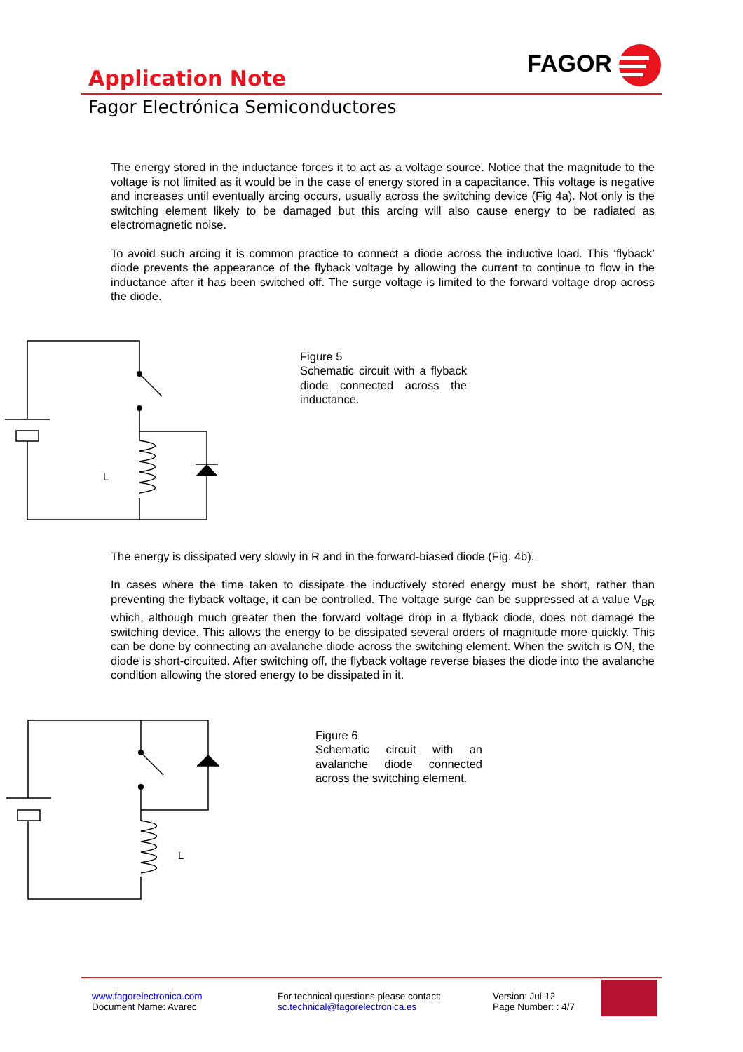FAGOR
Application Note
Fagor Electrónica Semiconductores
The energy stored in the inductance forces it to act as a voltage source. Notice that the magnitude to the voltage is not limited as it would be in the case of energy stored in a capacitance. This voltage is negative and increases until eventually arcing occurs, usually across the switching device (Fig 4a). Not only is the switching element likely to be damaged but this arcing will also cause energy to be radiated as electromagnetic noise.
To avoid such arcing it is common practice to connect a diode across the inductive load. This ‘flyback’ diode prevents the appearance of the flyback voltage by allowing the current to continue to flow in the inductance after it has been switched off. The surge voltage is limited to the forward voltage drop across the diode.
L
Figure 5
Schematic circuit with a flyback diode connected across the inductance.
The energy is dissipated very slowly in R and in the forward-biased diode (Fig. 4b).
In cases where the time taken to dissipate the inductively stored energy must be short, rather than preventing the flyback voltage, it can be controlled. The voltage surge can be suppressed at a value V<sub>BR</sub> which, although much greater then the forward voltage drop in a flyback diode, does not damage the switching device. This allows the energy to be dissipated several orders of magnitude more quickly. This can be done by connecting an avalanche diode across the switching element. When the switch is ON, the diode is short-circuited. After switching off, the flyback voltage reverse biases the diode into the avalanche condition allowing the stored energy to be dissipated in it.
L
Figure 6
Schematic circuit with an avalanche diode connected across the switching element.
www.fagorelectronica.com
Document Name: Avarec
For technical questions please contact:
sc.technical@fagorelectronica.es
Version: Jul-12
Page Number: : 4/7